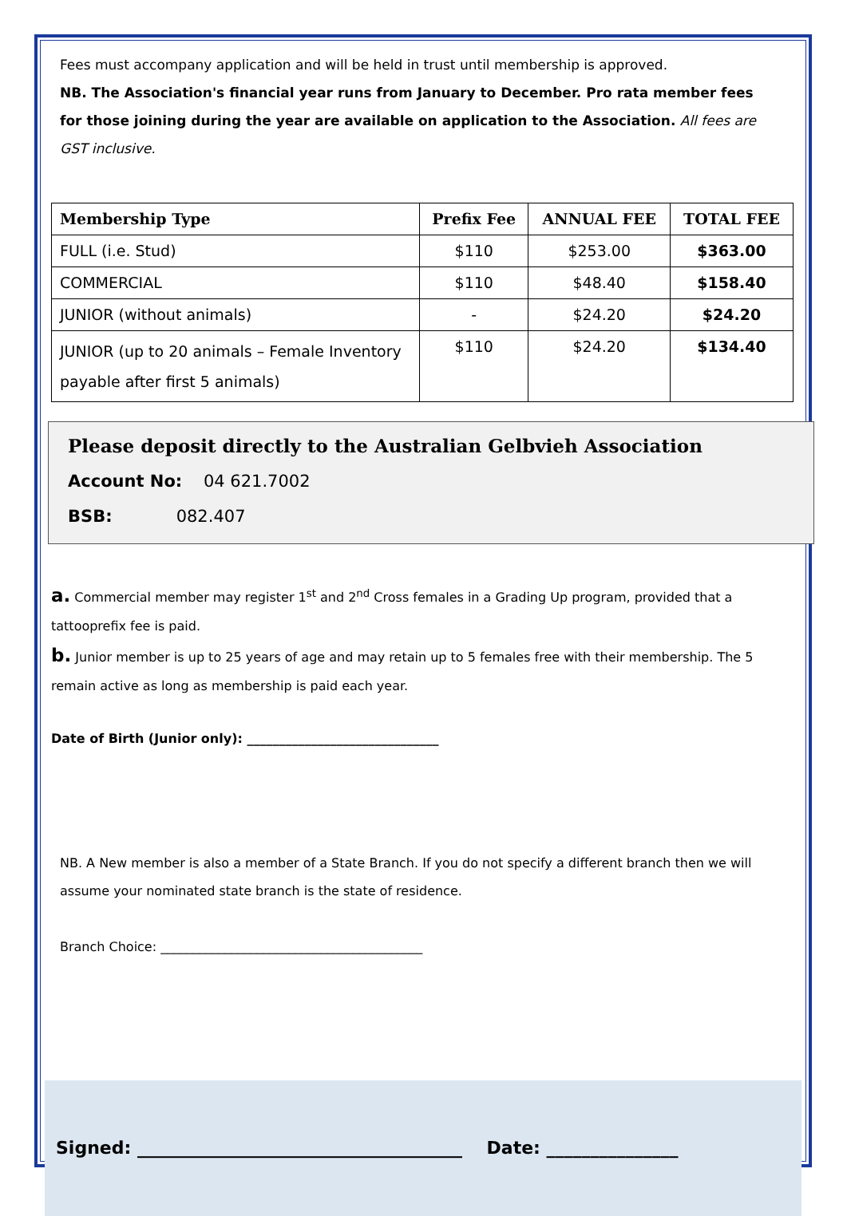Fees must accompany application and will be held in trust until membership is approved.
NB. The Association's financial year runs from January to December. Pro rata member fees for those joining during the year are available on application to the Association. All fees are GST inclusive.
| Membership Type | Prefix Fee | ANNUAL FEE | TOTAL FEE |
| --- | --- | --- | --- |
| FULL (i.e. Stud) | $110 | $253.00 | $363.00 |
| COMMERCIAL | $110 | $48.40 | $158.40 |
| JUNIOR (without animals) | - | $24.20 | $24.20 |
| JUNIOR (up to 20 animals – Female Inventory payable after first 5 animals) | $110 | $24.20 | $134.40 |
Please deposit directly to the Australian Gelbvieh Association
Account No: 04 621.7002
BSB: 082.407
a. Commercial member may register 1<sup>st</sup> and 2<sup>nd</sup> Cross females in a Grading Up program, provided that a tattooprefix fee is paid.
b. Junior member is up to 25 years of age and may retain up to 5 females free with their membership. The 5 remain active as long as membership is paid each year.
Date of Birth (Junior only): ______________________________
NB. A New member is also a member of a State Branch. If you do not specify a different branch then we will assume your nominated state branch is the state of residence.
Branch Choice: _________________________________________
Signed: _____________________________________ Date: _______________